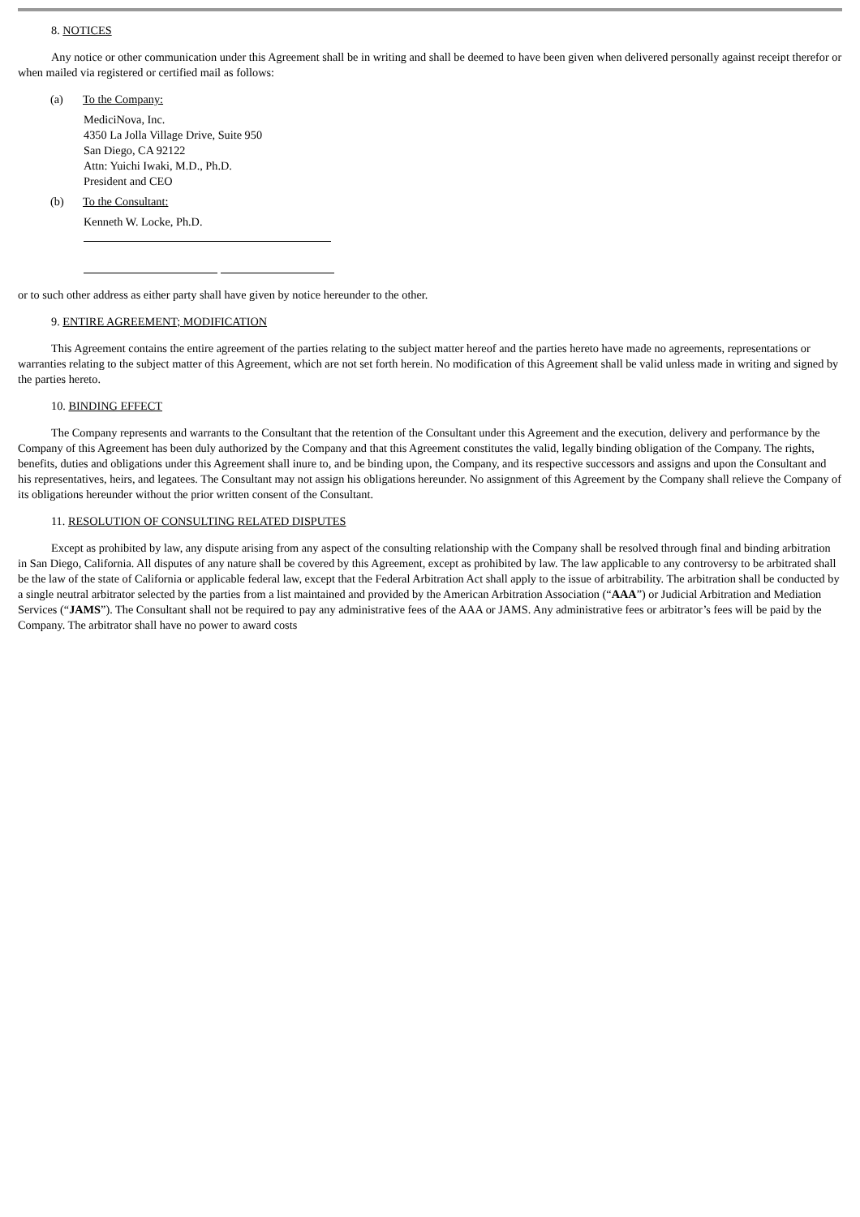8. NOTICES
Any notice or other communication under this Agreement shall be in writing and shall be deemed to have been given when delivered personally against receipt therefor or when mailed via registered or certified mail as follows:
(a) To the Company:
MediciNova, Inc.
4350 La Jolla Village Drive, Suite 950
San Diego, CA 92122
Attn: Yuichi Iwaki, M.D., Ph.D.
President and CEO
(b) To the Consultant:
Kenneth W. Locke, Ph.D.
or to such other address as either party shall have given by notice hereunder to the other.
9. ENTIRE AGREEMENT; MODIFICATION
This Agreement contains the entire agreement of the parties relating to the subject matter hereof and the parties hereto have made no agreements, representations or warranties relating to the subject matter of this Agreement, which are not set forth herein. No modification of this Agreement shall be valid unless made in writing and signed by the parties hereto.
10. BINDING EFFECT
The Company represents and warrants to the Consultant that the retention of the Consultant under this Agreement and the execution, delivery and performance by the Company of this Agreement has been duly authorized by the Company and that this Agreement constitutes the valid, legally binding obligation of the Company. The rights, benefits, duties and obligations under this Agreement shall inure to, and be binding upon, the Company, and its respective successors and assigns and upon the Consultant and his representatives, heirs, and legatees. The Consultant may not assign his obligations hereunder. No assignment of this Agreement by the Company shall relieve the Company of its obligations hereunder without the prior written consent of the Consultant.
11. RESOLUTION OF CONSULTING RELATED DISPUTES
Except as prohibited by law, any dispute arising from any aspect of the consulting relationship with the Company shall be resolved through final and binding arbitration in San Diego, California. All disputes of any nature shall be covered by this Agreement, except as prohibited by law. The law applicable to any controversy to be arbitrated shall be the law of the state of California or applicable federal law, except that the Federal Arbitration Act shall apply to the issue of arbitrability. The arbitration shall be conducted by a single neutral arbitrator selected by the parties from a list maintained and provided by the American Arbitration Association (“AAA”) or Judicial Arbitration and Mediation Services (“JAMS”). The Consultant shall not be required to pay any administrative fees of the AAA or JAMS. Any administrative fees or arbitrator’s fees will be paid by the Company. The arbitrator shall have no power to award costs